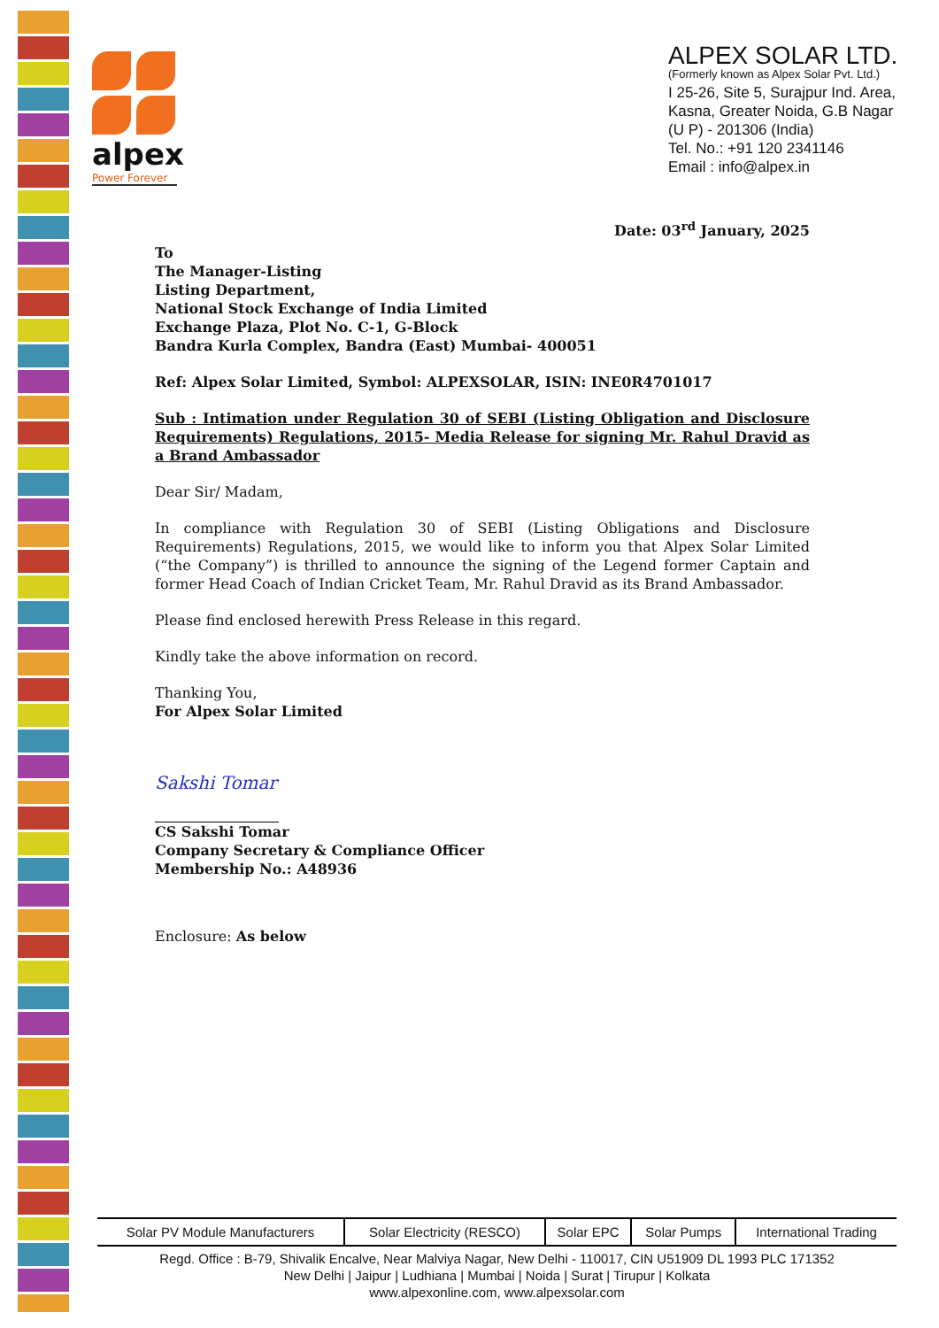alpex
Power Forever
ALPEX SOLAR LTD.
(Formerly known as Alpex Solar Pvt. Ltd.)
I 25-26, Site 5, Surajpur Ind. Area,
Kasna, Greater Noida, G.B Nagar
(U P) - 201306 (India)
Tel. No.: +91 120 2341146
Email : info@alpex.in
Date: 03<sup>rd</sup> January, 2025
To
The Manager-Listing
Listing Department,
National Stock Exchange of India Limited
Exchange Plaza, Plot No. C-1, G-Block
Bandra Kurla Complex, Bandra (East) Mumbai- 400051
Ref: Alpex Solar Limited, Symbol: ALPEXSOLAR, ISIN: INE0R4701017
Sub : Intimation under Regulation 30 of SEBI (Listing Obligation and Disclosure Requirements) Regulations, 2015- Media Release for signing Mr. Rahul Dravid as a Brand Ambassador
Dear Sir/ Madam,
In compliance with Regulation 30 of SEBI (Listing Obligations and Disclosure Requirements) Regulations, 2015, we would like to inform you that Alpex Solar Limited (“the Company”) is thrilled to announce the signing of the Legend former Captain and former Head Coach of Indian Cricket Team, Mr. Rahul Dravid as its Brand Ambassador.
Please find enclosed herewith Press Release in this regard.
Kindly take the above information on record.
Thanking You,
For Alpex Solar Limited
Sakshi Tomar
CS Sakshi Tomar
Company Secretary & Compliance Officer
Membership No.: A48936
Enclosure: As below
| Solar PV Module Manufacturers | Solar Electricity (RESCO) | Solar EPC | Solar Pumps | International Trading |
Regd. Office : B-79, Shivalik Encalve, Near Malviya Nagar, New Delhi - 110017, CIN U51909 DL 1993 PLC 171352
New Delhi | Jaipur | Ludhiana | Mumbai | Noida | Surat | Tirupur | Kolkata
www.alpexonline.com, www.alpexsolar.com